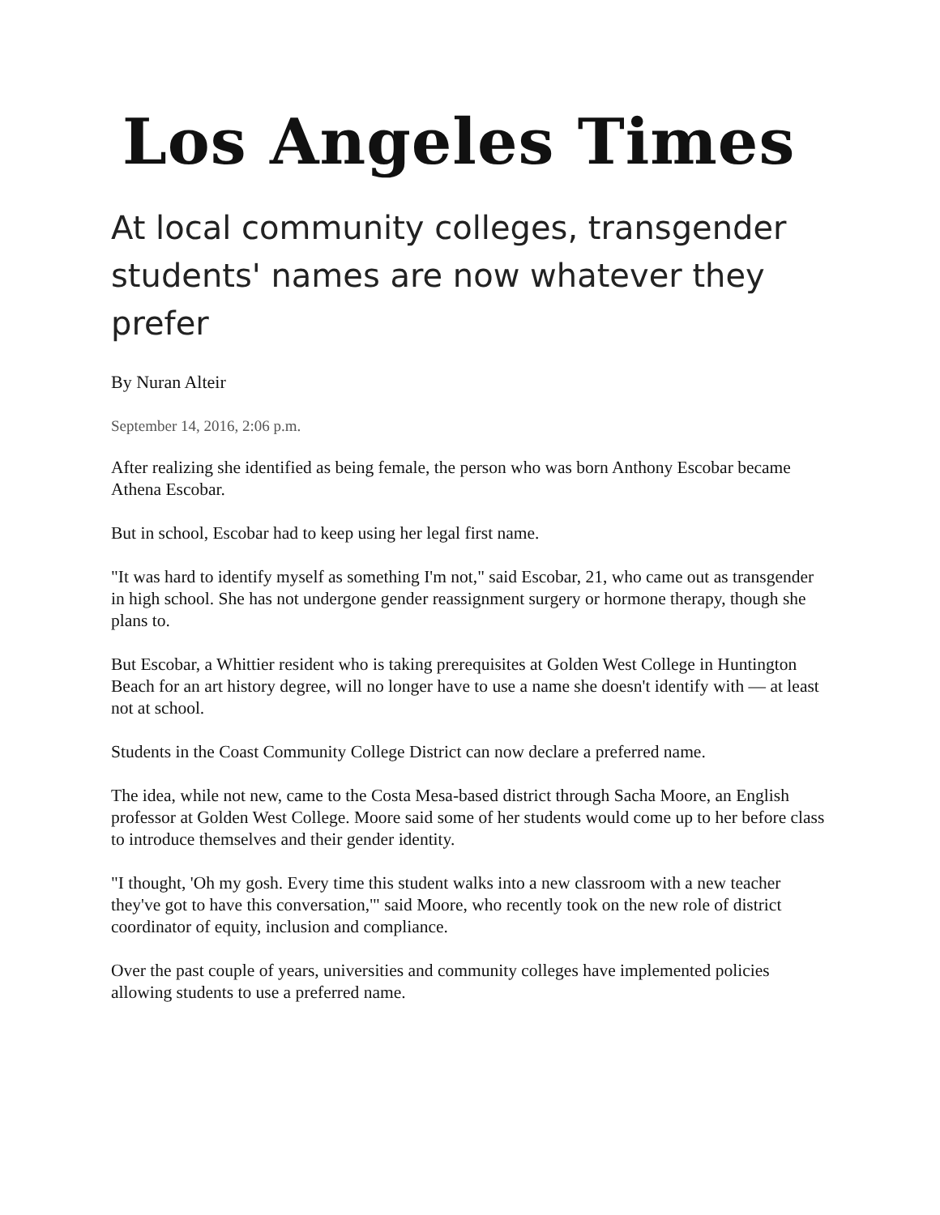Los Angeles Times
At local community colleges, transgender students' names are now whatever they prefer
By Nuran Alteir
September 14, 2016, 2:06 p.m.
After realizing she identified as being female, the person who was born Anthony Escobar became Athena Escobar.
But in school, Escobar had to keep using her legal first name.
"It was hard to identify myself as something I'm not," said Escobar, 21, who came out as transgender in high school. She has not undergone gender reassignment surgery or hormone therapy, though she plans to.
But Escobar, a Whittier resident who is taking prerequisites at Golden West College in Huntington Beach for an art history degree, will no longer have to use a name she doesn't identify with — at least not at school.
Students in the Coast Community College District can now declare a preferred name.
The idea, while not new, came to the Costa Mesa-based district through Sacha Moore, an English professor at Golden West College. Moore said some of her students would come up to her before class to introduce themselves and their gender identity.
"I thought, 'Oh my gosh. Every time this student walks into a new classroom with a new teacher they've got to have this conversation,'" said Moore, who recently took on the new role of district coordinator of equity, inclusion and compliance.
Over the past couple of years, universities and community colleges have implemented policies allowing students to use a preferred name.